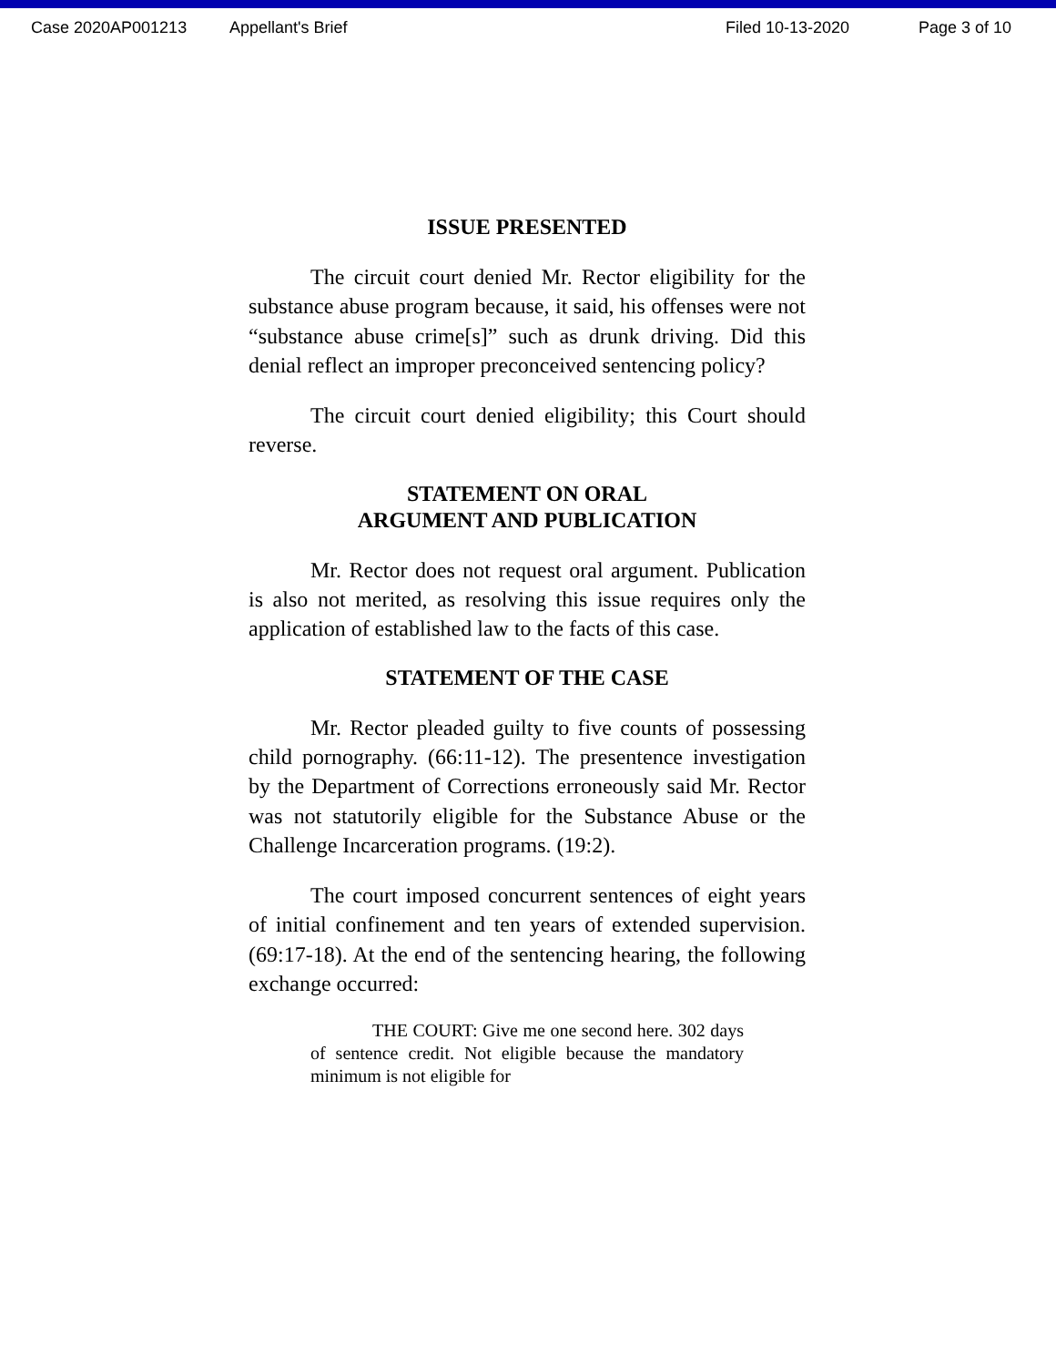Case 2020AP001213 Appellant's Brief Filed 10-13-2020 Page 3 of 10
ISSUE PRESENTED
The circuit court denied Mr. Rector eligibility for the substance abuse program because, it said, his offenses were not “substance abuse crime[s]” such as drunk driving. Did this denial reflect an improper preconceived sentencing policy?
The circuit court denied eligibility; this Court should reverse.
STATEMENT ON ORAL
ARGUMENT AND PUBLICATION
Mr. Rector does not request oral argument. Publication is also not merited, as resolving this issue requires only the application of established law to the facts of this case.
STATEMENT OF THE CASE
Mr. Rector pleaded guilty to five counts of possessing child pornography. (66:11-12). The presentence investigation by the Department of Corrections erroneously said Mr. Rector was not statutorily eligible for the Substance Abuse or the Challenge Incarceration programs. (19:2).
The court imposed concurrent sentences of eight years of initial confinement and ten years of extended supervision. (69:17-18). At the end of the sentencing hearing, the following exchange occurred:
THE COURT: Give me one second here. 302 days of sentence credit. Not eligible because the mandatory minimum is not eligible for